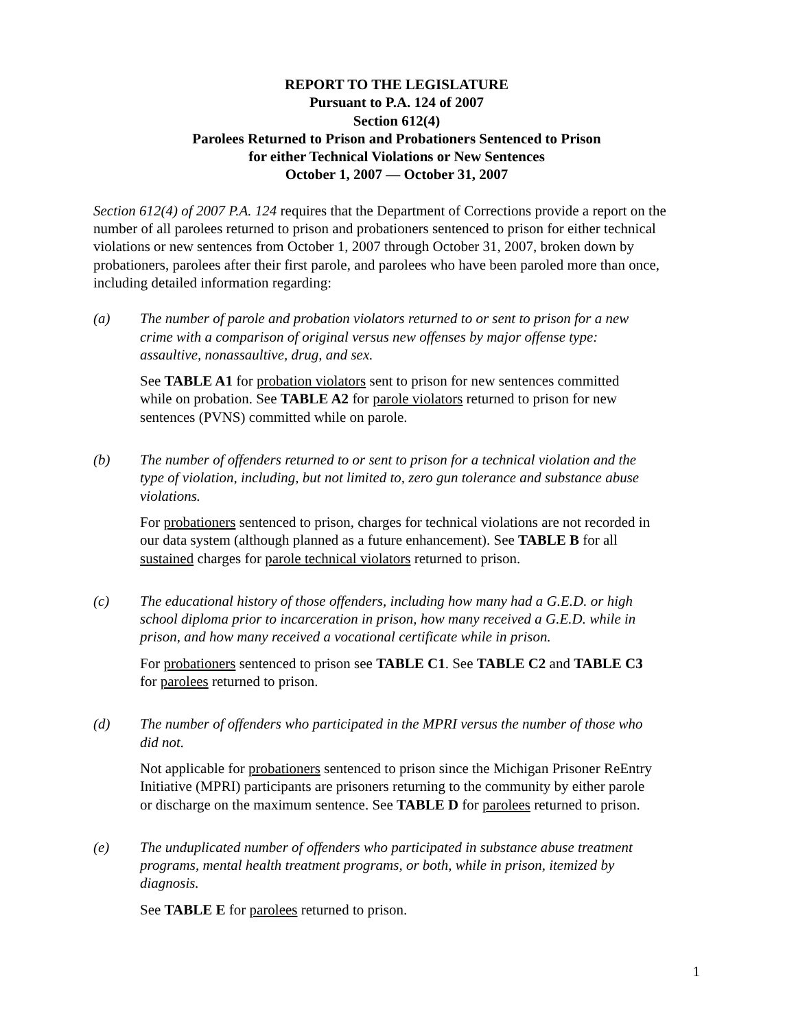REPORT TO THE LEGISLATURE
Pursuant to P.A. 124 of 2007
Section 612(4)
Parolees Returned to Prison and Probationers Sentenced to Prison
for either Technical Violations or New Sentences
October 1, 2007 — October 31, 2007
Section 612(4) of 2007 P.A. 124 requires that the Department of Corrections provide a report on the number of all parolees returned to prison and probationers sentenced to prison for either technical violations or new sentences from October 1, 2007 through October 31, 2007, broken down by probationers, parolees after their first parole, and parolees who have been paroled more than once, including detailed information regarding:
(a) The number of parole and probation violators returned to or sent to prison for a new crime with a comparison of original versus new offenses by major offense type: assaultive, nonassaultive, drug, and sex.
See TABLE A1 for probation violators sent to prison for new sentences committed while on probation. See TABLE A2 for parole violators returned to prison for new sentences (PVNS) committed while on parole.
(b) The number of offenders returned to or sent to prison for a technical violation and the type of violation, including, but not limited to, zero gun tolerance and substance abuse violations.
For probationers sentenced to prison, charges for technical violations are not recorded in our data system (although planned as a future enhancement). See TABLE B for all sustained charges for parole technical violators returned to prison.
(c) The educational history of those offenders, including how many had a G.E.D. or high school diploma prior to incarceration in prison, how many received a G.E.D. while in prison, and how many received a vocational certificate while in prison.
For probationers sentenced to prison see TABLE C1. See TABLE C2 and TABLE C3 for parolees returned to prison.
(d) The number of offenders who participated in the MPRI versus the number of those who did not.
Not applicable for probationers sentenced to prison since the Michigan Prisoner ReEntry Initiative (MPRI) participants are prisoners returning to the community by either parole or discharge on the maximum sentence. See TABLE D for parolees returned to prison.
(e) The unduplicated number of offenders who participated in substance abuse treatment programs, mental health treatment programs, or both, while in prison, itemized by diagnosis.
See TABLE E for parolees returned to prison.
1